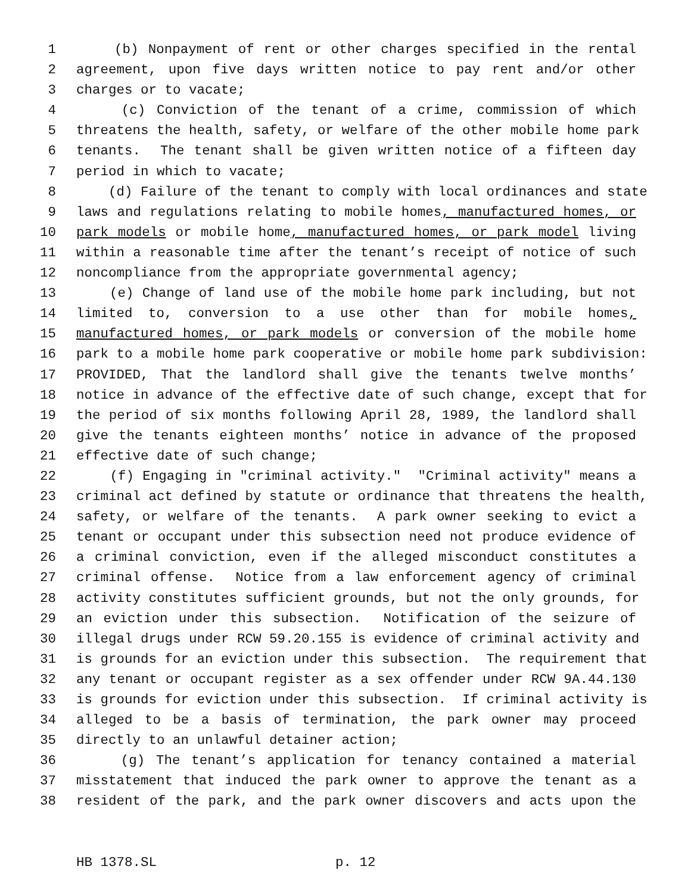1 (b) Nonpayment of rent or other charges specified in the rental
2 agreement, upon five days written notice to pay rent and/or other
3 charges or to vacate;
4 (c) Conviction of the tenant of a crime, commission of which
5 threatens the health, safety, or welfare of the other mobile home park
6 tenants. The tenant shall be given written notice of a fifteen day
7 period in which to vacate;
8 (d) Failure of the tenant to comply with local ordinances and state
9 laws and regulations relating to mobile homes, manufactured homes, or
10 park models or mobile home, manufactured homes, or park model living
11 within a reasonable time after the tenant’s receipt of notice of such
12 noncompliance from the appropriate governmental agency;
13 (e) Change of land use of the mobile home park including, but not
14 limited to, conversion to a use other than for mobile homes,
15 manufactured homes, or park models or conversion of the mobile home
16 park to a mobile home park cooperative or mobile home park subdivision:
17 PROVIDED, That the landlord shall give the tenants twelve months’
18 notice in advance of the effective date of such change, except that for
19 the period of six months following April 28, 1989, the landlord shall
20 give the tenants eighteen months’ notice in advance of the proposed
21 effective date of such change;
22 (f) Engaging in "criminal activity." "Criminal activity" means a
23 criminal act defined by statute or ordinance that threatens the health,
24 safety, or welfare of the tenants. A park owner seeking to evict a
25 tenant or occupant under this subsection need not produce evidence of
26 a criminal conviction, even if the alleged misconduct constitutes a
27 criminal offense. Notice from a law enforcement agency of criminal
28 activity constitutes sufficient grounds, but not the only grounds, for
29 an eviction under this subsection. Notification of the seizure of
30 illegal drugs under RCW 59.20.155 is evidence of criminal activity and
31 is grounds for an eviction under this subsection. The requirement that
32 any tenant or occupant register as a sex offender under RCW 9A.44.130
33 is grounds for eviction under this subsection. If criminal activity is
34 alleged to be a basis of termination, the park owner may proceed
35 directly to an unlawful detainer action;
36 (g) The tenant’s application for tenancy contained a material
37 misstatement that induced the park owner to approve the tenant as a
38 resident of the park, and the park owner discovers and acts upon the
HB 1378.SL p. 12